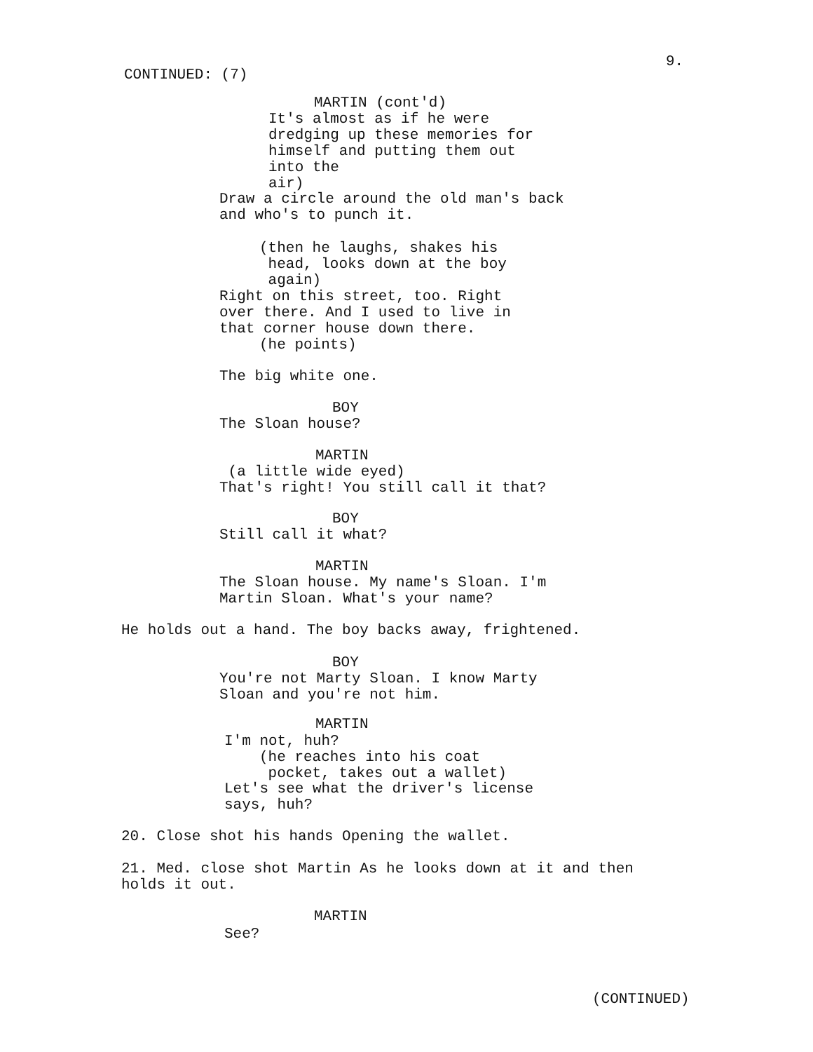9.
CONTINUED: (7)
MARTIN (cont'd)
It's almost as if he were dredging up these memories for himself and putting them out into the air)
Draw a circle around the old man's back and who's to punch it.
(then he laughs, shakes his head, looks down at the boy again)
Right on this street, too. Right over there. And I used to live in that corner house down there.
(he points)
The big white one.
BOY
The Sloan house?
MARTIN
(a little wide eyed) That's right! You still call it that?
BOY
Still call it what?
MARTIN
The Sloan house. My name's Sloan. I'm Martin Sloan. What's your name?
He holds out a hand. The boy backs away, frightened.
BOY
You're not Marty Sloan. I know Marty Sloan and you're not him.
MARTIN
I'm not, huh?
(he reaches into his coat pocket, takes out a wallet)
Let's see what the driver's license says, huh?
20. Close shot his hands Opening the wallet.
21. Med. close shot Martin As he looks down at it and then holds it out.
MARTIN
See?
(CONTINUED)